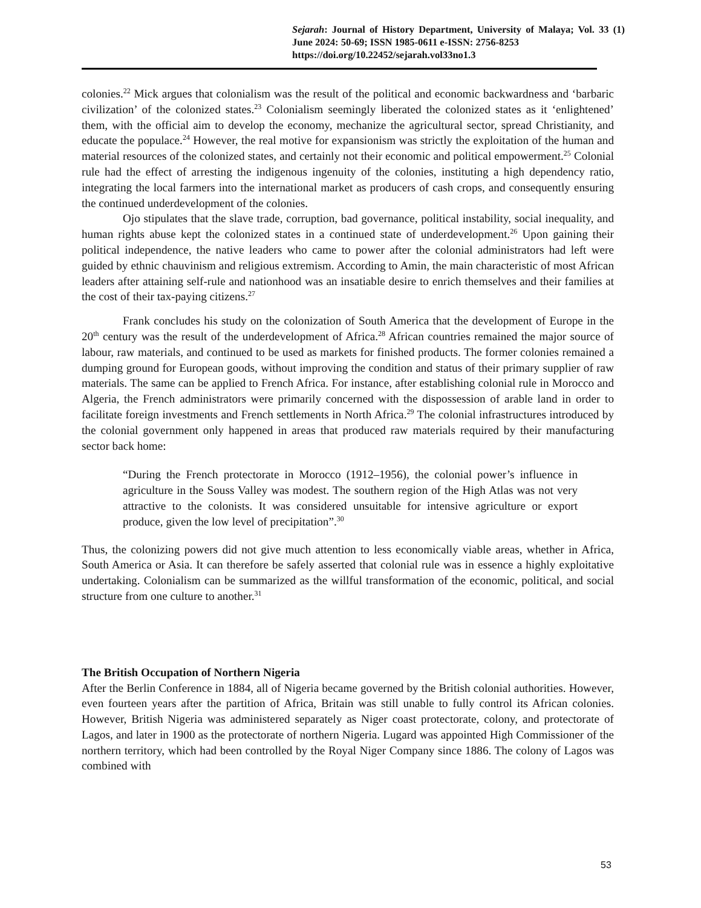Sejarah: Journal of History Department, University of Malaya; Vol. 33 (1) June 2024: 50-69; ISSN 1985-0611 e-ISSN: 2756-8253
https://doi.org/10.22452/sejarah.vol33no1.3
colonies.<sup>22</sup> Mick argues that colonialism was the result of the political and economic backwardness and ‘barbaric civilization’ of the colonized states.<sup>23</sup> Colonialism seemingly liberated the colonized states as it ‘enlightened’ them, with the official aim to develop the economy, mechanize the agricultural sector, spread Christianity, and educate the populace.<sup>24</sup> However, the real motive for expansionism was strictly the exploitation of the human and material resources of the colonized states, and certainly not their economic and political empowerment.<sup>25</sup> Colonial rule had the effect of arresting the indigenous ingenuity of the colonies, instituting a high dependency ratio, integrating the local farmers into the international market as producers of cash crops, and consequently ensuring the continued underdevelopment of the colonies.
Ojo stipulates that the slave trade, corruption, bad governance, political instability, social inequality, and human rights abuse kept the colonized states in a continued state of underdevelopment.<sup>26</sup> Upon gaining their political independence, the native leaders who came to power after the colonial administrators had left were guided by ethnic chauvinism and religious extremism. According to Amin, the main characteristic of most African leaders after attaining self-rule and nationhood was an insatiable desire to enrich themselves and their families at the cost of their tax-paying citizens.<sup>27</sup>
Frank concludes his study on the colonization of South America that the development of Europe in the 20<sup>th</sup> century was the result of the underdevelopment of Africa.<sup>28</sup> African countries remained the major source of labour, raw materials, and continued to be used as markets for finished products. The former colonies remained a dumping ground for European goods, without improving the condition and status of their primary supplier of raw materials. The same can be applied to French Africa. For instance, after establishing colonial rule in Morocco and Algeria, the French administrators were primarily concerned with the dispossession of arable land in order to facilitate foreign investments and French settlements in North Africa.<sup>29</sup> The colonial infrastructures introduced by the colonial government only happened in areas that produced raw materials required by their manufacturing sector back home:
“During the French protectorate in Morocco (1912–1956), the colonial power’s influence in agriculture in the Souss Valley was modest. The southern region of the High Atlas was not very attractive to the colonists. It was considered unsuitable for intensive agriculture or export produce, given the low level of precipitation”.<sup>30</sup>
Thus, the colonizing powers did not give much attention to less economically viable areas, whether in Africa, South America or Asia. It can therefore be safely asserted that colonial rule was in essence a highly exploitative undertaking. Colonialism can be summarized as the willful transformation of the economic, political, and social structure from one culture to another.<sup>31</sup>
The British Occupation of Northern Nigeria
After the Berlin Conference in 1884, all of Nigeria became governed by the British colonial authorities. However, even fourteen years after the partition of Africa, Britain was still unable to fully control its African colonies. However, British Nigeria was administered separately as Niger coast protectorate, colony, and protectorate of Lagos, and later in 1900 as the protectorate of northern Nigeria. Lugard was appointed High Commissioner of the northern territory, which had been controlled by the Royal Niger Company since 1886. The colony of Lagos was combined with
53